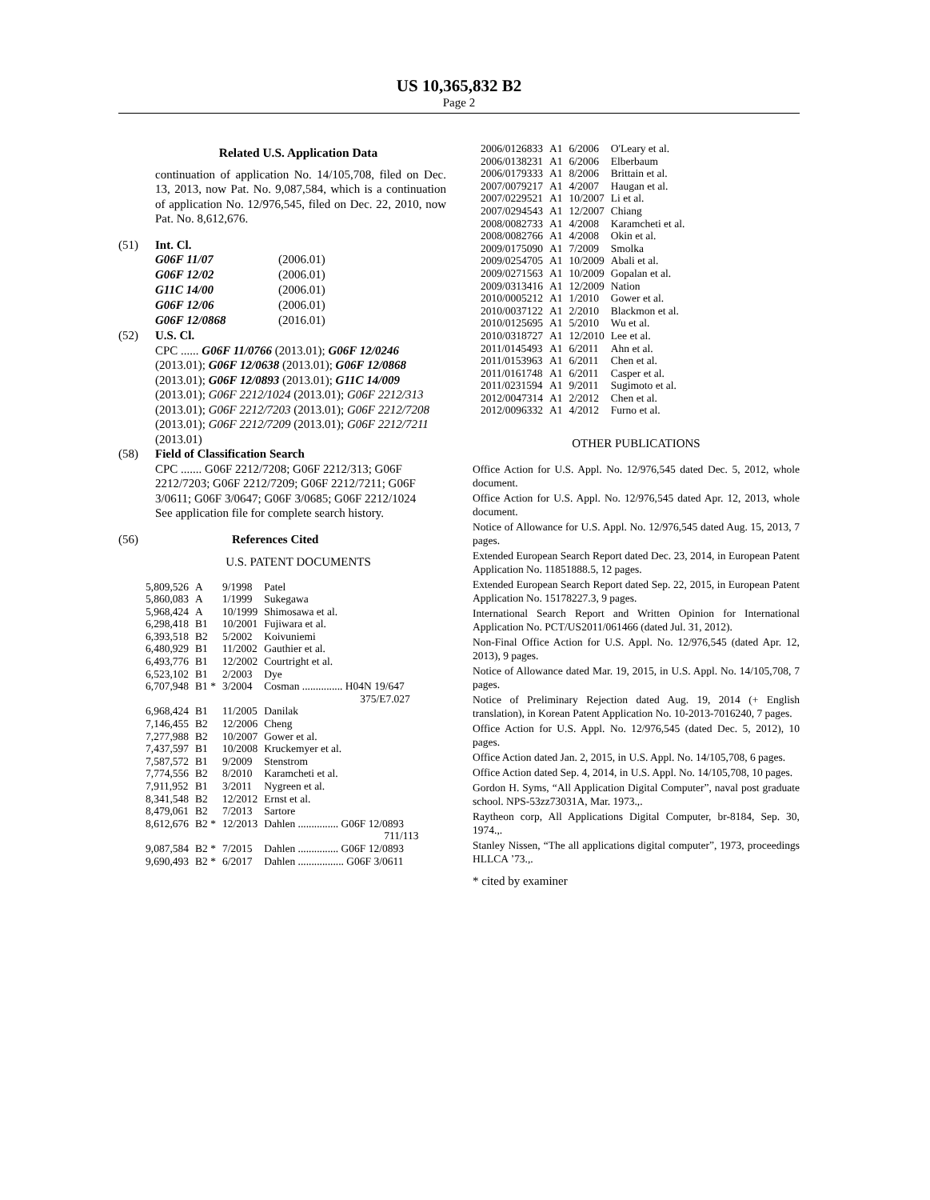US 10,365,832 B2
Page 2
Related U.S. Application Data
continuation of application No. 14/105,708, filed on Dec. 13, 2013, now Pat. No. 9,087,584, which is a continuation of application No. 12/976,545, filed on Dec. 22, 2010, now Pat. No. 8,612,676.
(51) Int. Cl.
| G06F 11/07 | (2006.01) |
| G06F 12/02 | (2006.01) |
| G11C 14/00 | (2006.01) |
| G06F 12/06 | (2006.01) |
| G06F 12/0868 | (2016.01) |
(52) U.S. Cl.
CPC ...... G06F 11/0766 (2013.01); G06F 12/0246 (2013.01); G06F 12/0638 (2013.01); G06F 12/0868 (2013.01); G06F 12/0893 (2013.01); G11C 14/009 (2013.01); G06F 2212/1024 (2013.01); G06F 2212/313 (2013.01); G06F 2212/7203 (2013.01); G06F 2212/7208 (2013.01); G06F 2212/7209 (2013.01); G06F 2212/7211 (2013.01)
(58) Field of Classification Search
CPC ....... G06F 2212/7208; G06F 2212/313; G06F 2212/7203; G06F 2212/7209; G06F 2212/7211; G06F 3/0611; G06F 3/0647; G06F 3/0685; G06F 2212/1024
See application file for complete search history.
(56) References Cited
U.S. PATENT DOCUMENTS
| 5,809,526 | A | 9/1998 | Patel |
| 5,860,083 | A | 1/1999 | Sukegawa |
| 5,968,424 | A | 10/1999 | Shimosawa et al. |
| 6,298,418 | B1 | 10/2001 | Fujiwara et al. |
| 6,393,518 | B2 | 5/2002 | Koivuniemi |
| 6,480,929 | B1 | 11/2002 | Gauthier et al. |
| 6,493,776 | B1 | 12/2002 | Courtright et al. |
| 6,523,102 | B1 | 2/2003 | Dye |
| 6,707,948 | B1 * | 3/2004 | Cosman ............... H04N 19/647 375/E7.027 |
| 6,968,424 | B1 | 11/2005 | Danilak |
| 7,146,455 | B2 | 12/2006 | Cheng |
| 7,277,988 | B2 | 10/2007 | Gower et al. |
| 7,437,597 | B1 | 10/2008 | Kruckemyer et al. |
| 7,587,572 | B1 | 9/2009 | Stenstrom |
| 7,774,556 | B2 | 8/2010 | Karamcheti et al. |
| 7,911,952 | B1 | 3/2011 | Nygreen et al. |
| 8,341,548 | B2 | 12/2012 | Ernst et al. |
| 8,479,061 | B2 | 7/2013 | Sartore |
| 8,612,676 | B2 * | 12/2013 | Dahlen ............... G06F 12/0893 711/113 |
| 9,087,584 | B2 * | 7/2015 | Dahlen ............... G06F 12/0893 |
| 9,690,493 | B2 * | 6/2017 | Dahlen ................. G06F 3/0611 |
| 2006/0126833 | A1 | 6/2006 | O'Leary et al. |
| 2006/0138231 | A1 | 6/2006 | Elberbaum |
| 2006/0179333 | A1 | 8/2006 | Brittain et al. |
| 2007/0079217 | A1 | 4/2007 | Haugan et al. |
| 2007/0229521 | A1 | 10/2007 | Li et al. |
| 2007/0294543 | A1 | 12/2007 | Chiang |
| 2008/0082733 | A1 | 4/2008 | Karamcheti et al. |
| 2008/0082766 | A1 | 4/2008 | Okin et al. |
| 2009/0175090 | A1 | 7/2009 | Smolka |
| 2009/0254705 | A1 | 10/2009 | Abali et al. |
| 2009/0271563 | A1 | 10/2009 | Gopalan et al. |
| 2009/0313416 | A1 | 12/2009 | Nation |
| 2010/0005212 | A1 | 1/2010 | Gower et al. |
| 2010/0037122 | A1 | 2/2010 | Blackmon et al. |
| 2010/0125695 | A1 | 5/2010 | Wu et al. |
| 2010/0318727 | A1 | 12/2010 | Lee et al. |
| 2011/0145493 | A1 | 6/2011 | Ahn et al. |
| 2011/0153963 | A1 | 6/2011 | Chen et al. |
| 2011/0161748 | A1 | 6/2011 | Casper et al. |
| 2011/0231594 | A1 | 9/2011 | Sugimoto et al. |
| 2012/0047314 | A1 | 2/2012 | Chen et al. |
| 2012/0096332 | A1 | 4/2012 | Furno et al. |
OTHER PUBLICATIONS
Office Action for U.S. Appl. No. 12/976,545 dated Dec. 5, 2012, whole document.
Office Action for U.S. Appl. No. 12/976,545 dated Apr. 12, 2013, whole document.
Notice of Allowance for U.S. Appl. No. 12/976,545 dated Aug. 15, 2013, 7 pages.
Extended European Search Report dated Dec. 23, 2014, in European Patent Application No. 11851888.5, 12 pages.
Extended European Search Report dated Sep. 22, 2015, in European Patent Application No. 15178227.3, 9 pages.
International Search Report and Written Opinion for International Application No. PCT/US2011/061466 (dated Jul. 31, 2012).
Non-Final Office Action for U.S. Appl. No. 12/976,545 (dated Apr. 12, 2013), 9 pages.
Notice of Allowance dated Mar. 19, 2015, in U.S. Appl. No. 14/105,708, 7 pages.
Notice of Preliminary Rejection dated Aug. 19, 2014 (+ English translation), in Korean Patent Application No. 10-2013-7016240, 7 pages.
Office Action for U.S. Appl. No. 12/976,545 (dated Dec. 5, 2012), 10 pages.
Office Action dated Jan. 2, 2015, in U.S. Appl. No. 14/105,708, 6 pages.
Office Action dated Sep. 4, 2014, in U.S. Appl. No. 14/105,708, 10 pages.
Gordon H. Syms, “All Application Digital Computer”, naval post graduate school. NPS-53zz73031A, Mar. 1973.,.
Raytheon corp, All Applications Digital Computer, br-8184, Sep. 30, 1974.,.
Stanley Nissen, “The all applications digital computer”, 1973, proceedings HLLCA ’73.,.
* cited by examiner